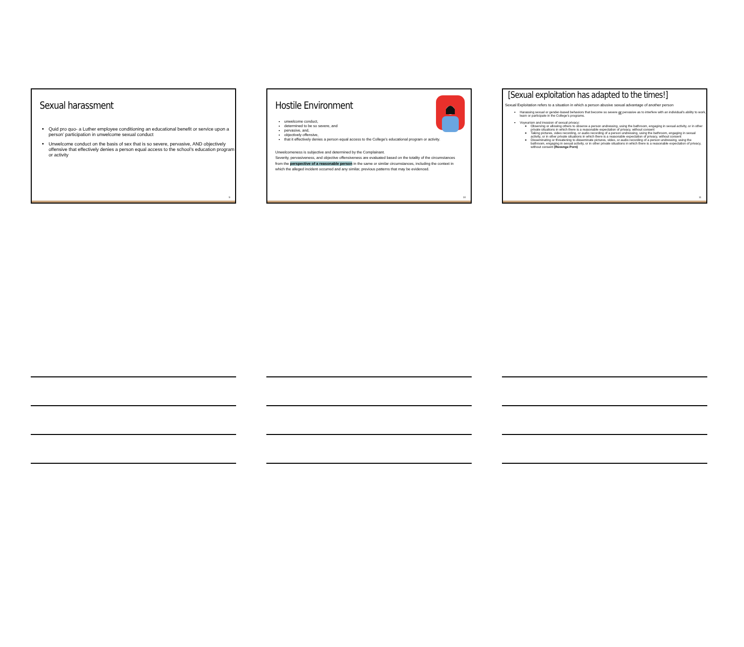Sexual harassment
Quid pro quo- a Luther employee conditioning an educational benefit or service upon a person’ participation in unwelcome sexual conduct
Unwelcome conduct on the basis of sex that is so severe, pervasive, AND objectively offensive that effectively denies a person equal access to the school’s education program or activity
9
Hostile Environment
unwelcome conduct,
determined to be so severe, and
pervasive, and,
objectively offensive,
that it effectively denies a person equal access to the College’s educational program or activity.
Unwelcomeness is subjective and determined by the Complainant.
Severity, pervasiveness, and objective offensiveness are evaluated based on the totality of the circumstances from the perspective of a reasonable person in the same or similar circumstances, including the context in which the alleged incident occurred and any similar, previous patterns that may be evidenced.
10
[Sexual exploitation has adapted to the times!]
Sexual Exploitation refers to a situation in which a person abusive sexual advantage of another person
Harassing sexual or gender-based behaviors that become so severe or pervasive as to interfere with an individual’s ability to work, learn or participate in the College’s programs.
Voyeurism and invasion of sexual privacy:
Observing or allowing others to observe a person undressing, using the bathroom, engaging in sexual activity, or in other private situations in which there is a reasonable expectation of privacy, without consent
Taking pictures, video recording, or audio recording of a person undressing, using the bathroom, engaging in sexual activity, or in other private situations in which there is a reasonable expectation of privacy, without consent
Disseminating or threatening to disseminate pictures, video, or audio recording of a person undressing, using the bathroom, engaging in sexual activity, or in other private situations in which there is a reasonable expectation of privacy, without consent (Revenge Porn)
11